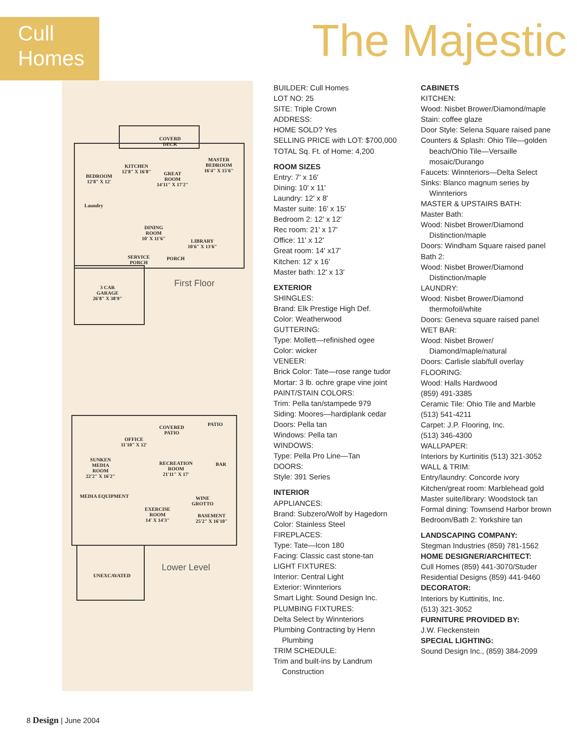Cull
Homes
The Majestic
COVERD
DECK
MASTER
BEDROOM
16'4" X 15'6"
KITCHEN
12'8" X 16'8"
GREAT
ROOM
14'11" X 17'2"
BEDROOM
12'8" X 12'
Laundry
DINING
ROOM
10' X 11'6"
LIBRARY
10'6" X 13'6"
SERVICE
PORCH
PORCH
3 CAR
GARAGE
26'8" X 38'9"
First Floor
COVERED
PATIO
PATIO
OFFICE
11'10" X 12'
SUNKEN
MEDIA
ROOM
22'2" X 16'2"
RECREATION
ROOM
21'11" X 17'
BAR
MEDIA EQUIPMENT
WINE
GROTTO
EXERCISE
ROOM
14' X 14'3"
BASEMENT
25'2" X 16'10"
UNEXCAVATED
Lower Level
BUILDER: Cull Homes
LOT NO: 25
SITE: Triple Crown
ADDRESS:
HOME SOLD? Yes
SELLING PRICE with LOT: $700,000
TOTAL Sq. Ft. of Home: 4,200
ROOM SIZES
Entry: 7' x 16'
Dining: 10' x 11'
Laundry: 12' x 8'
Master suite: 16' x 15'
Bedroom 2: 12' x 12'
Rec room: 21' x 17'
Office: 11' x 12'
Great room: 14' x17'
Kitchen: 12' x 16'
Master bath: 12' x 13'
EXTERIOR
SHINGLES:
Brand: Elk Prestige High Def.
Color: Weatherwood
GUTTERING:
Type: Mollett—refinished ogee
Color: wicker
VENEER:
Brick Color: Tate—rose range tudor
Mortar: 3 lb. ochre grape vine joint
PAINT/STAIN COLORS:
Trim: Pella tan/stampede 979
Siding: Moores—hardiplank cedar
Doors: Pella tan
Windows: Pella tan
WINDOWS:
Type: Pella Pro Line—Tan
DOORS:
Style: 391 Series
INTERIOR
APPLIANCES:
Brand: Subzero/Wolf by Hagedorn
Color: Stainless Steel
FIREPLACES:
Type: Tate—Icon 180
Facing: Classic cast stone-tan
LIGHT FIXTURES:
Interior: Central Light
Exterior: Winnteriors
Smart Light: Sound Design Inc.
PLUMBING FIXTURES:
Delta Select by Winnteriors
Plumbing Contracting by Henn
Plumbing
TRIM SCHEDULE:
Trim and built-ins by Landrum
Construction
CABINETS
KITCHEN:
Wood: Nisbet Brower/Diamond/maple
Stain: coffee glaze
Door Style: Selena Square raised pane
Counters & Splash: Ohio Tile—golden
beach/Ohio Tile—Versaille
mosaic/Durango
Faucets: Winnteriors—Delta Select
Sinks: Blanco magnum series by
Winnteriors
MASTER & UPSTAIRS BATH:
Master Bath:
Wood: Nisbet Brower/Diamond
Distinction/maple
Doors: Windham Square raised panel
Bath 2:
Wood: Nisbet Brower/Diamond
Distinction/maple
LAUNDRY:
Wood: Nisbet Brower/Diamond
thermofoil/white
Doors: Geneva square raised panel
WET BAR:
Wood: Nisbet Brower/
Diamond/maple/natural
Doors: Carlisle slab/full overlay
FLOORING:
Wood: Halls Hardwood
(859) 491-3385
Ceramic Tile: Ohio Tile and Marble
(513) 541-4211
Carpet: J.P. Flooring, Inc.
(513) 346-4300
WALLPAPER:
Interiors by Kurtinitis (513) 321-3052
WALL & TRIM:
Entry/laundry: Concorde ivory
Kitchen/great room: Marblehead gold
Master suite/library: Woodstock tan
Formal dining: Townsend Harbor brown
Bedroom/Bath 2: Yorkshire tan
LANDSCAPING COMPANY:
Stegman Industries (859) 781-1562
HOME DESIGNER/ARCHITECT:
Cull Homes (859) 441-3070/Studer
Residential Designs (859) 441-9460
DECORATOR:
Interiors by Kuttinitis, Inc.
(513) 321-3052
FURNITURE PROVIDED BY:
J.W. Fleckenstein
SPECIAL LIGHTING:
Sound Design Inc., (859) 384-2099
8 Design | June 2004